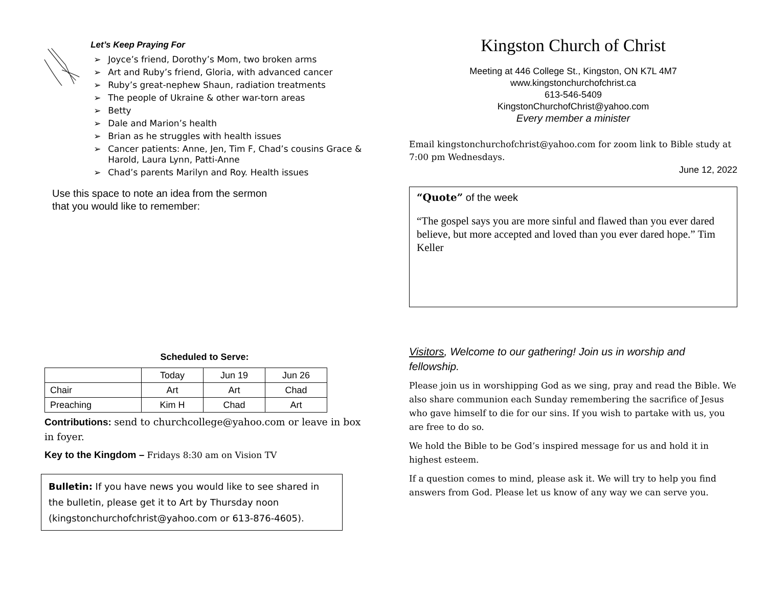Let’s Keep Praying For
➢ Joyce’s friend, Dorothy’s Mom, two broken arms
➢ Art and Ruby’s friend, Gloria, with advanced cancer
➢ Ruby’s great-nephew Shaun, radiation treatments
➢ The people of Ukraine & other war-torn areas
➢ Betty
➢ Dale and Marion’s health
➢ Brian as he struggles with health issues
➢ Cancer patients: Anne, Jen, Tim F, Chad’s cousins Grace & Harold, Laura Lynn, Patti-Anne
➢ Chad’s parents Marilyn and Roy. Health issues
Use this space to note an idea from the sermon
that you would like to remember:
Scheduled to Serve:
| | Today | Jun 19 | Jun 26 |
| Chair | Art | Art | Chad |
| Preaching | Kim H | Chad | Art |
Contributions: send to churchcollege@yahoo.com or leave in box in foyer.
Key to the Kingdom – Fridays 8:30 am on Vision TV
Bulletin: If you have news you would like to see shared in the bulletin, please get it to Art by Thursday noon (kingstonchurchofchrist@yahoo.com or 613-876-4605).
Kingston Church of Christ
Meeting at 446 College St., Kingston, ON K7L 4M7
www.kingstonchurchofchrist.ca
613-546-5409
KingstonChurchofChrist@yahoo.com
Every member a minister
Email kingstonchurchofchrist@yahoo.com for zoom link to Bible study at 7:00 pm Wednesdays.
June 12, 2022
“Quote” of the week
“The gospel says you are more sinful and flawed than you ever dared believe, but more accepted and loved than you ever dared hope.” Tim Keller
Visitors, Welcome to our gathering! Join us in worship and fellowship.
Please join us in worshipping God as we sing, pray and read the Bible. We also share communion each Sunday remembering the sacrifice of Jesus who gave himself to die for our sins. If you wish to partake with us, you are free to do so.
We hold the Bible to be God’s inspired message for us and hold it in highest esteem.
If a question comes to mind, please ask it. We will try to help you find answers from God. Please let us know of any way we can serve you.